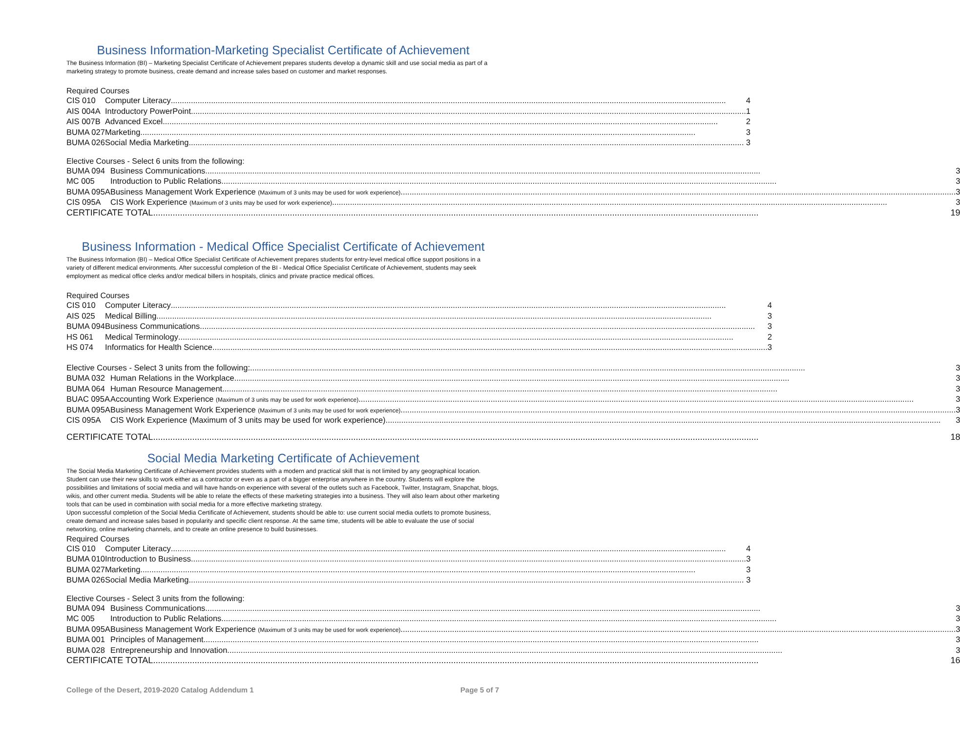Business Information-Marketing Specialist Certificate of Achievement
The Business Information (BI) – Marketing Specialist Certificate of Achievement prepares students develop a dynamic skill and use social media as part of a marketing strategy to promote business, create demand and increase sales based on customer and market responses.
Required Courses
| CIS 010 | Computer Literacy 4 |
| AIS 004A | Introductory PowerPoint 1 |
| AIS 007B | Advanced Excel 2 |
| BUMA 027 | Marketing 3 |
| BUMA 026 | Social Media Marketing 3 |
Elective Courses - Select 6 units from the following:
| BUMA 094 | Business Communications 3 |
| MC 005 | Introduction to Public Relations 3 |
| BUMA 095A | Business Management Work Experience (Maximum of 3 units may be used for work experience) 3 |
| CIS 095A | CIS Work Experience (Maximum of 3 units may be used for work experience) 3 |
| CERTIFICATE TOTAL 19 | |
Business Information - Medical Office Specialist Certificate of Achievement
The Business Information (BI) – Medical Office Specialist Certificate of Achievement prepares students for entry-level medical office support positions in a variety of different medical environments. After successful completion of the BI - Medical Office Specialist Certificate of Achievement, students may seek employment as medical office clerks and/or medical billers in hospitals, clinics and private practice medical offices.
Required Courses
| CIS 010 | Computer Literacy 4 |
| AIS 025 | Medical Billing 3 |
| BUMA 094 | Business Communications 3 |
| HS 061 | Medical Terminology 2 |
| HS 074 | Informatics for Health Science 3 |
| Elective Courses - Select 3 units from the following: 3 | |
| BUMA 032 | Human Relations in the Workplace 3 |
| BUMA 064 | Human Resource Management 3 |
| BUAC 095A | Accounting Work Experience (Maximum of 3 units may be used for work experience) 3 |
| BUMA 095A | Business Management Work Experience (Maximum of 3 units may be used for work experience) 3 |
| CIS 095A | CIS Work Experience (Maximum of 3 units may be used for work experience) 3 |
| CERTIFICATE TOTAL 18 | |
Social Media Marketing Certificate of Achievement
The Social Media Marketing Certificate of Achievement provides students with a modern and practical skill that is not limited by any geographical location. Student can use their new skills to work either as a contractor or even as a part of a bigger enterprise anywhere in the country. Students will explore the possibilities and limitations of social media and will have hands-on experience with several of the outlets such as Facebook, Twitter, Instagram, Snapchat, blogs, wikis, and other current media. Students will be able to relate the effects of these marketing strategies into a business. They will also learn about other marketing tools that can be used in combination with social media for a more effective marketing strategy.
Upon successful completion of the Social Media Certificate of Achievement, students should be able to: use current social media outlets to promote business, create demand and increase sales based in popularity and specific client response. At the same time, students will be able to evaluate the use of social networking, online marketing channels, and to create an online presence to build businesses.
Required Courses
| CIS 010 | Computer Literacy 4 |
| BUMA 010 | Introduction to Business 3 |
| BUMA 027 | Marketing 3 |
| BUMA 026 | Social Media Marketing 3 |
Elective Courses - Select 3 units from the following:
| BUMA 094 | Business Communications 3 |
| MC 005 | Introduction to Public Relations 3 |
| BUMA 095A | Business Management Work Experience (Maximum of 3 units may be used for work experience) 3 |
| BUMA 001 | Principles of Management 3 |
| BUMA 028 | Entrepreneurship and Innovation 3 |
| CERTIFICATE TOTAL 16 | |
College of the Desert, 2019-2020 Catalog Addendum 1 Page 5 of 7